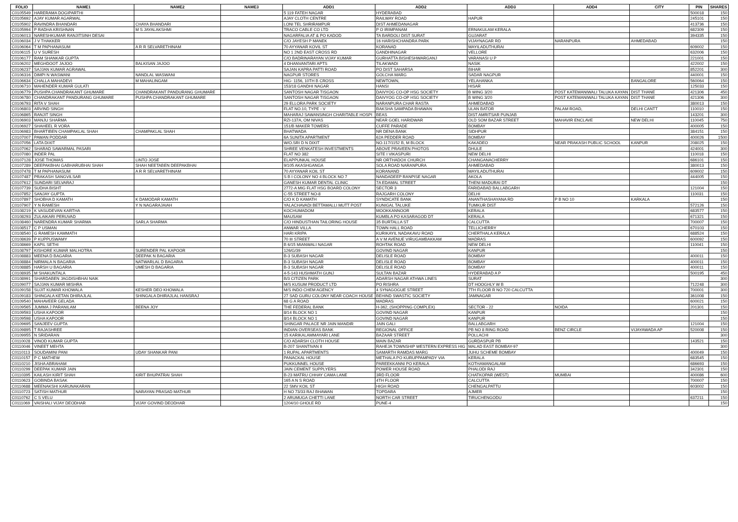| FOLIO | NAME1 | NAME2 | NAME3 | ADD1 | ADD2 | ADD3 | ADD4 | CITY | PIN | SHARES |
| --- | --- | --- | --- | --- | --- | --- | --- | --- | --- | --- |
| C0105549 | HARERAMA DOGIPARTHI | | | 5 119 FATEH NAGAR | HYDERABAD | | | | 500018 | 150 |
| C0105692 | AJAY KUMAR AGARWAL | | | AJAY CLOTH CENTRE | RAILWAY ROAD | HAPUR | | | 245101 | 150 |
| C0105902 | RAVINDRA BHANDARI | CHAYA BHANDARI | | LONI TEL SHRIRAMPUR | DIST AHMEDANAGAR | | | | 413736 | 150 |
| C0105994 | P RADHA KRISHNAN | M S JAYALAKSHMI | | TRACO CABLE CO LTD | P O IRIMPANAM | ERNAKULAM KERALA | | | 682309 | 150 |
| C0106013 | NARESHKUMAR RANJITSINH DESAI | | | NAGARFALIA AT & PO KADOD | TA BARDOLI DIST SURAT | GUJARAT | | | 394335 | 150 |
| C0106034 | J V THAKKER | | | C/O JAYESH P MANEK | 16 HARISHCHANDRA PARK | VIJAYNAGAR RD | NARANPURA | AHMEDABAD | | 150 |
| C0106064 | T M PAPHANASUM | A R R SELVARETHINAM | | 70 AYYANAR KOVIL ST | KORANAD | MAYILADUTHURAI | | | 609002 | 150 |
| C0106115 | U V SURESH | | | NO 1 2ND EAST CROSS RD | GANDHINAGAR | VELLORE | | | 632006 | 150 |
| C0106177 | RAM SHANKAR GUPTA | | | C/O BADRINARAYAN VIJAY KUMAR | GURHATTA BISHESHWARGANJ | VARANASI U P | | | 221001 | 150 |
| C0106202 | MEGHDOOT JAJOO | BALKISAN JAJOO | | 4 DHANVANTARI APTS | TILAKWADI | NASIK | | | 422002 | 150 |
| C0106237 | SAJJAN KUMAR AGRAWAL | | | SAJAN KAPRA PATTI ROAD | PO DIST SAHARSA | BIHAR | | | 852201 | 300 |
| C0106316 | DIMPI N WASWANI | NANDLAL WASWANI | | NAGPUR STORES | GOLCHA MARG | SADAR NAGPUR | | | 440001 | 150 |
| C0106634 | CHALLA MAHADEVI | M MAHALINGAM | | HIG- 1156, 10TH B CROSS | NEWTOWN, | YELAHANKA | | BANGALORE | 560064 | 150 |
| C0106710 | MAHENDER KUMAR GULATI | | | 153/18 GANDHI NAGAR | HANSI | HISAR | | | 125033 | 150 |
| C0106779 | PUSHPA CHANDRAKANT GHUMARE | CHANDRAKANT PANDURANG GHUMARE | | SANTOSH NAGAR TISGAON | DAIVYOG CO-OP HSG SOCIETY | B WING 3/20 | POST KATEMANIWALI TALUKA KAYAN | DIST THANE | 421306 | 450 |
| C0106780 | CHANDRAKANT PANDURANG GHUMARE | PUSHPA CHANDRAKANT GHUMARE | | SANTOSH NAGAR TISGAON | DAIVYOG CO-OP HSG SOCIETY | B WING 3/20 | POST KATEMANIWALI TALUKA KAYAN | DIST THANE | 421306 | 300 |
| C0106793 | RITA V SHAH | | | 29 ELLORA PARK SOCIETY | NARANPURA CHAR RASTA | AHMEDABAD | | | 380013 | 150 |
| C0106803 | ARVIND SINGH | | | FLAT NO.10, TYPE - V | RAKSHA SAMPADA BHAWAN | ULAN BATOR | PALAM ROAD, | DELHI CANTT | 110010 | 150 |
| C0106865 | RANJIT SINGH | | | MAHARAJ SAWANSINGH CHARITABLE HOSPI | BEAS | DIST AMRITSAR PUNJAB | | | 143201 | 300 |
| C0106903 | MANJU SHARMA | | | RZI-137A, OM NIVAS | NEAR GOEL HARIDWAR | OLD SOM BAZAR STREET | MAHAVIR ENCLAVE | NEW DELHI | 110045 | 750 |
| C0106927 | SHAHEEL R VORA | | | 151/B MAKER TOWERS | CUFFE PARADE | BOMBAY | | | 400005 | 150 |
| C0106983 | BHARTIBEN CHAMPAKLAL SHAH | CHAMPAKLAL SHAH | | BHATWADA | NR DENA BANK | SIDHPUR | | | 384151 | 150 |
| C0107007 | PAWAN PODDAR | | | 6A SUNITA APARTMENT | 62A PEDDER ROAD | BOMBAY | | | 400026 | 1500 |
| C0107056 | LATA DIXIT | | | W/O.SRI D N DIXIT | NO.117/1152 B, M BLOCK | KAKADEO | NEAR PRAKASH PUBLIC SCHOOL | KANPUR | 208025 | 150 |
| C0107062 | SHARAD SAWARMAL PASARI | | | SHREE VENKATESH INVESTMENTS | ABOVE PRAVEEN PHOTOS | DHULE | | | 424001 | 300 |
| C0107080 | INDER PAL | | | FLAT NO 382 | SITE I VIKASPURI | NEW DELHI | | | 110018 | 150 |
| C0107128 | JOSE THOMAS | LINTO JOSE | | ELAPPUNKAL HOUSE | NR ORTHADOX CHURCH | CHANGANACHERRY | | | 686101 | 150 |
| C0107289 | DEEPAKBHAI GABHARUBHAI SHAH | SHAH NEETABEN DEEPAKBHAI | | 9/105 AKASHGANGA | SOLA ROAD NARANPURA | AHMEDABAD | | | 380013 | 150 |
| C0107478 | T M PAPHANASUM | A R R SELVARETHINAM | | 70 AYYANAR KOIL ST | KORANAND | MAYILADUTHURAI | | | 609002 | 150 |
| C0107487 | PRAKASH SANGVILSAR | | | S B I COLONY NO 4 BLOCK NO 7 | NANDADEEP RANPISE NAGAR | AKOLA | | | 444005 | 150 |
| C0107612 | SUNDARI SELVARAJ | | | GANESH KUMAR DENTAL CLINIC | 7A EDAMAL STREET | THENI MADURAI DT | | | | 150 |
| C0107739 | SUDHA BISHT | | | 2772-A MIG FLAT HSG BOARD COLONY | SECTOR 3 | FARIDABAD BALLABGARH | | | 121004 | 150 |
| C0107852 | SANJAY GUPTA | | | C-55 STREET NO-8 | RAJGARH COLONY | DELHI | | | 110031 | 150 |
| C0107897 | SHOBHA D KAMATH | K DAMODAR KAMATH | | C/O K D KAMATH | SYNDICATE BANK | ANANTHASHAYANA RD | P B NO 10 | KARKALA | | 150 |
| C0107907 | Y N RAMESH | Y N NAGARAJAIAH | | YALACHAVADI BETTAMALLI MUTT POST | KUNIGAL TALUKE | TUMKUR DIST | | | 572126 | 150 |
| C0108219 | K VASUDEVAN KARTHA | | | KOCHUMADOM | MOOKKANNOOR | KERALA | | | 683577 | 150 |
| C0108293 | ZULAIKARI PERUVAD | | | MAUSAM | KUMBLA PO KASARAGOD DT | KERALA | | | 671321 | 150 |
| C0108460 | NARENDRA KUMAR SHARMA | SARLA SHARMA | | C/O HINDUSTHAN TAILORING HOUSE | 35 BURTALLA ST | CALCUTTA | | | 700007 | 150 |
| C0108517 | C P USMAN | | | ANWAR VILLA | TOWN HALL ROAD | TELLICHERRY | | | 670103 | 150 |
| C0108540 | G RAMESH KAMMATH | | | HARI KRIPA | KURIKAYIL NADAKAVU ROAD | CHERTHALA KERALA | | | 688524 | 150 |
| C0108639 | P KUPPUSWAMY | | | 70 III STREET | A V M AVENUE VIRUGAMBAKKAM | MADRAS | | | 600092 | 150 |
| C0108669 | KAPIL SETHI | | | B 6/15 MIANWALI NAGAR | ROHTAK ROAD | NEW DELHI | | | 110041 | 150 |
| C0108797 | KISHORE KUMAR MALHOTRA | SURENDER PAL KAPOOR | | 126/G/39 | GOVIND NAGAR | KANPUR | | | | 150 |
| C0108883 | MEENA D BAGARIA | DEEPAK N BAGARIA | | B-3 SUBASH NAGAR | DELISLE ROAD | BOMBAY | | | 400011 | 150 |
| C0108884 | NIRMALA N BAGARIA | NATWARLAL D BAGARIA | | B-3 SUBASH NAGAR | DELISLE ROAD | BOMBAY | | | 400011 | 150 |
| C0108885 | HARSH U BAGARIA | UMESH D BAGARIA | | B-3 SUBASH NAGAR | DELISLE ROAD | BOMBAY | | | 400011 | 150 |
| C0108935 | M SHAKUNTALA | | | 4-5-143 HUSHMATH GUNJ | SULTAN BAZAR | HYDERABAD A P | | | 500195 | 450 |
| C0108991 | SHARDABEN JAGDISHBHAI NAIK | | | B/3 CITIZEN PARK | ADARSH NAGAR ATHWA LINES | SURAT | | | | 300 |
| C0109077 | SAJJAN KUMAR MISHRA | | | M/S KUSUM PRODUCT LTD | PO RISHRA | DT HOOGHLY W B | | | 712248 | 300 |
| C0109158 | SUJIT KUMAR KHOWALA | KESHER DEO KHOWALA | | M/S INDO CHEM AGENCY | 4 SYNAGOGUE STREET | 7TH FLOOR R NO 720 CALCUTTA | | | 700001 | 300 |
| C0109183 | SHINGALA KETAN DHIRAJLAL | SHINGALA DHIRAJLAL HANSRAJ | | 27 SAD GURU COLONY NEAR COACH HOUSE | BEHIND SWASTIC SOCIETY | JAMNAGAR | | | 361008 | 150 |
| C0109540 | MAHAVEER GELADA | | | 68 G A ROAD | MADRAS | | | | 600021 | 150 |
| C0109565 | JUMMA J PARANILAM | BEENA JOY | | THE FEDERAL BANK | H-362, (SHOPPING COMPLEX) | SECTOR - 22 | NOIDA | | 201301 | 150 |
| C0109593 | USHA KAPOOR | | | 8/14 BLOCK NO 1 | GOVIND NAGAR | KANPUR | | | | 150 |
| C0109598 | USHA KAPOOR | | | 8/14 BLOCK NO 1 | GOVIND NAGAR | KANPUR | | | | 150 |
| C0109695 | SANJEEV GUPTA | | | SHINGAR PALACE NR JAIN MANDIR | JAIN GALI | BALLABGARH | | | 121004 | 150 |
| C0109895 | T RAJASHREE | | | INDIAN OVERSEAS BANK | REGIONAL OFFICE | PB NO 8 RING ROAD | BENZ CIRCLE | VIJAYAWADA AP | 520008 | 150 |
| C0109955 | N SRIDARAN | | | 15 KARIKALAMMAYARI LANE | BAZAAR STREET | POLLACHI | | | | 300 |
| C0110028 | VINOD KUMAR GUPTA | | | C/O ADARSH CLOTH HOUSE | MAIN BAZAR | GURDASPUR PB | | | 143521 | 150 |
| C0110046 | VINEET MEHTA | | | B-207 SHANTIVAN II | RAHEJA TOWNSHIP WESTERN EXPRESS HIG | MALAD EAST BOMBAY-97 | | | | 300 |
| C0110113 | SOUDAMINI PANI | UDAY SHANKAR PANI | | 1 RUPAL APARTMENTS | SAMARTH RAMDAS MARG | JUHU SCHEME BOMBAY | | | 400049 | 150 |
| C0110157 | P C MATHEW | | | PANACKAL HOUSE | METHALA PO KURUPPAMPADY VIA | KERALA | | | 683545 | 150 |
| C0110210 | JISHA ABRAHAM | | | PUKKUNNEL HOUSE | PAREEKKANNI PO KERALA | KOTHAMANGALAM | | | 686693 | 150 |
| C0110299 | DEEPAK KUMAR JAIN | | | JAIN CEMENT SUPPLYERS | POWER HOUSE ROAD | PHALODI RAJ | | | 342301 | 150 |
| C0110395 | KAILASH KIRIT SHAH | KIRIT BHUPATRAI SHAH | | B-23 MATRU CHHAY CAMA LANE | 3RD FLOOR | CHATKOPAR (WEST) | MUMBAI | | 400086 | 600 |
| C0110623 | GOBINDA BASAK | | | 165 A N S ROAD | 4TH FLOOR | CALCUTTA | | | 700007 | 150 |
| C0110688 | MEENAKSHI KARUNAKARAN | | | 22 SMV KOIL ST | HIGH ROAD | CHENGALPATTU | | | 603002 | 150 |
| C0110723 | SATISH MATHUR | NARAYAN PRASAD MATHUR | | H NO 73/33 RAJ BHAWAN | TOPDARA | AJMER | | | | 150 |
| C0110762 | C S VELU | | | 2 ARUMUGA CHETTI LANE | NORTH CAR STREET | TIRUCHENGODU | | | 637211 | 150 |
| C0111069 | VAISHALI VIJAY DEODHAR | VIJAY GOVIND DEODHAR | | 1204/10 GHOLE RD | PUNE-4 | | | | | 150 |